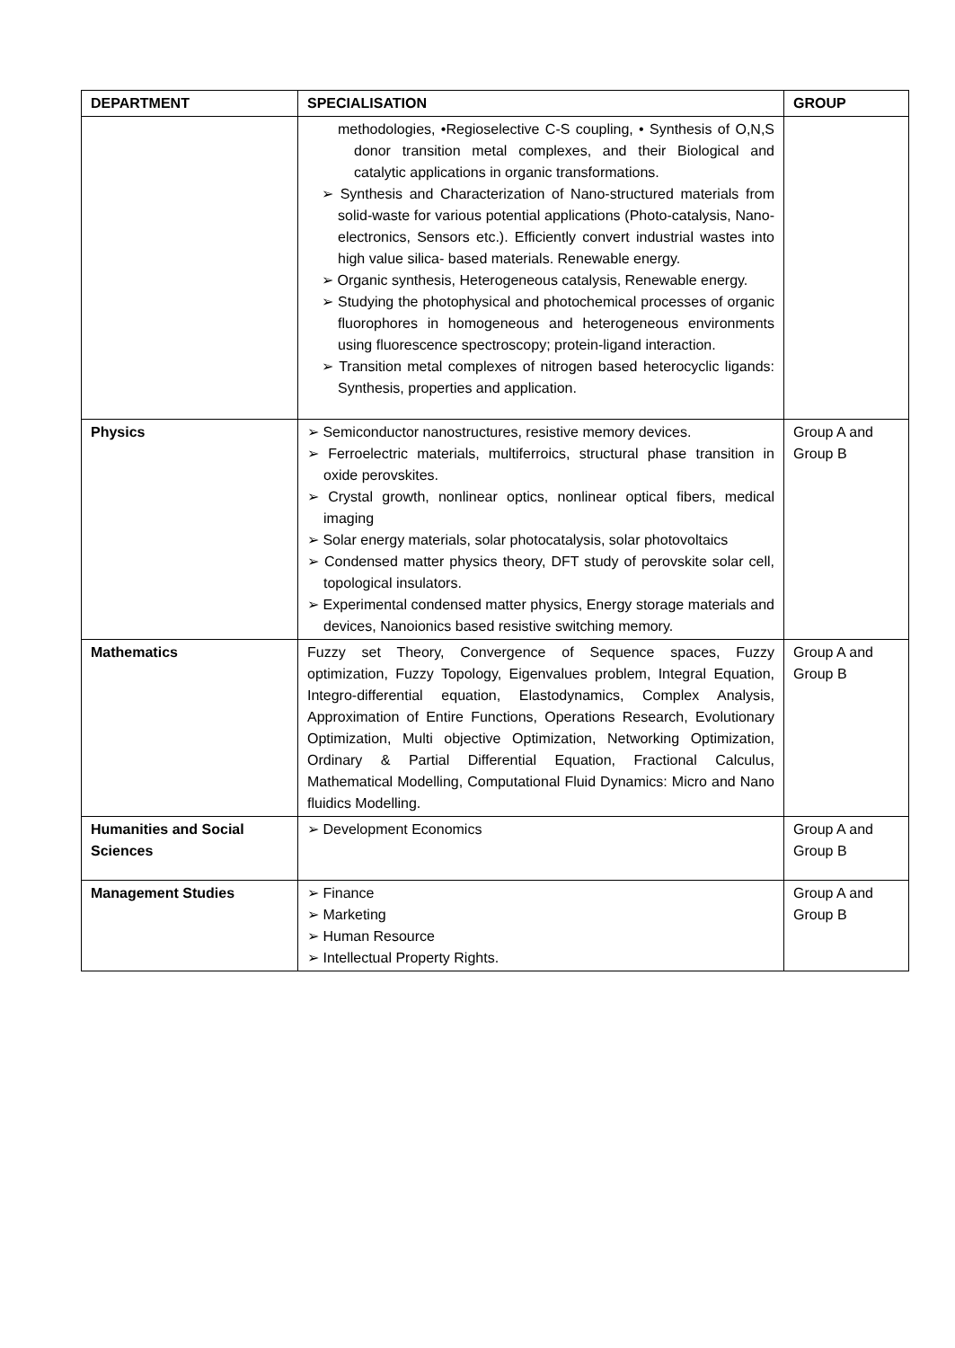| DEPARTMENT | SPECIALISATION | GROUP |
| --- | --- | --- |
| | methodologies, •Regioselective C-S coupling, • Synthesis of O,N,S donor transition metal complexes, and their Biological and catalytic applications in organic transformations. ➢ Synthesis and Characterization of Nano-structured materials from solid-waste for various potential applications (Photo-catalysis, Nano-electronics, Sensors etc.). Efficiently convert industrial wastes into high value silica- based materials. Renewable energy. ➢ Organic synthesis, Heterogeneous catalysis, Renewable energy. ➢ Studying the photophysical and photochemical processes of organic fluorophores in homogeneous and heterogeneous environments using fluorescence spectroscopy; protein-ligand interaction. ➢ Transition metal complexes of nitrogen based heterocyclic ligands: Synthesis, properties and application. | |
| Physics | ➢ Semiconductor nanostructures, resistive memory devices. ➢ Ferroelectric materials, multiferroics, structural phase transition in oxide perovskites. ➢ Crystal growth, nonlinear optics, nonlinear optical fibers, medical imaging ➢ Solar energy materials, solar photocatalysis, solar photovoltaics ➢ Condensed matter physics theory, DFT study of perovskite solar cell, topological insulators. ➢ Experimental condensed matter physics, Energy storage materials and devices, Nanoionics based resistive switching memory. | Group A and Group B |
| Mathematics | Fuzzy set Theory, Convergence of Sequence spaces, Fuzzy optimization, Fuzzy Topology, Eigenvalues problem, Integral Equation, Integro-differential equation, Elastodynamics, Complex Analysis, Approximation of Entire Functions, Operations Research, Evolutionary Optimization, Multi objective Optimization, Networking Optimization, Ordinary & Partial Differential Equation, Fractional Calculus, Mathematical Modelling, Computational Fluid Dynamics: Micro and Nano fluidics Modelling. | Group A and Group B |
| Humanities and Social Sciences | ➢ Development Economics | Group A and Group B |
| Management Studies | ➢ Finance ➢ Marketing ➢ Human Resource ➢ Intellectual Property Rights. | Group A and Group B |